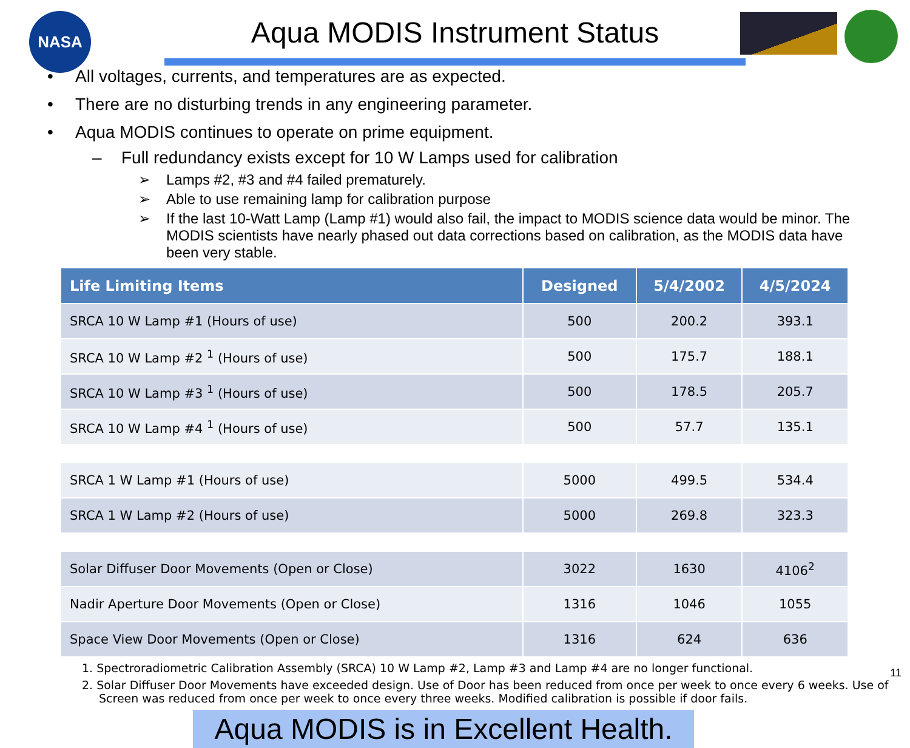NASA
Aqua MODIS Instrument Status
• All voltages, currents, and temperatures are as expected.
• There are no disturbing trends in any engineering parameter.
• Aqua MODIS continues to operate on prime equipment.
– Full redundancy exists except for 10 W Lamps used for calibration
➢ Lamps #2, #3 and #4 failed prematurely.
➢ Able to use remaining lamp for calibration purpose
➢ If the last 10-Watt Lamp (Lamp #1) would also fail, the impact to MODIS science data would be minor. The MODIS scientists have nearly phased out data corrections based on calibration, as the MODIS data have been very stable.
| Life Limiting Items | Designed | 5/4/2002 | 4/5/2024 |
| --- | --- | --- | --- |
| SRCA 10 W Lamp #1 (Hours of use) | 500 | 200.2 | 393.1 |
| SRCA 10 W Lamp #2 <sup>1</sup> (Hours of use) | 500 | 175.7 | 188.1 |
| SRCA 10 W Lamp #3 <sup>1</sup> (Hours of use) | 500 | 178.5 | 205.7 |
| SRCA 10 W Lamp #4 <sup>1</sup> (Hours of use) | 500 | 57.7 | 135.1 |
| SRCA 1 W Lamp #1 (Hours of use) | 5000 | 499.5 | 534.4 |
| SRCA 1 W Lamp #2 (Hours of use) | 5000 | 269.8 | 323.3 |
| Solar Diffuser Door Movements (Open or Close) | 3022 | 1630 | 4106<sup>2</sup> |
| Nadir Aperture Door Movements (Open or Close) | 1316 | 1046 | 1055 |
| Space View Door Movements (Open or Close) | 1316 | 624 | 636 |
1. Spectroradiometric Calibration Assembly (SRCA) 10 W Lamp #2, Lamp #3 and Lamp #4 are no longer functional.
2. Solar Diffuser Door Movements have exceeded design. Use of Door has been reduced from once per week to once every 6 weeks. Use of Screen was reduced from once per week to once every three weeks. Modified calibration is possible if door fails.
Aqua MODIS is in Excellent Health.
11